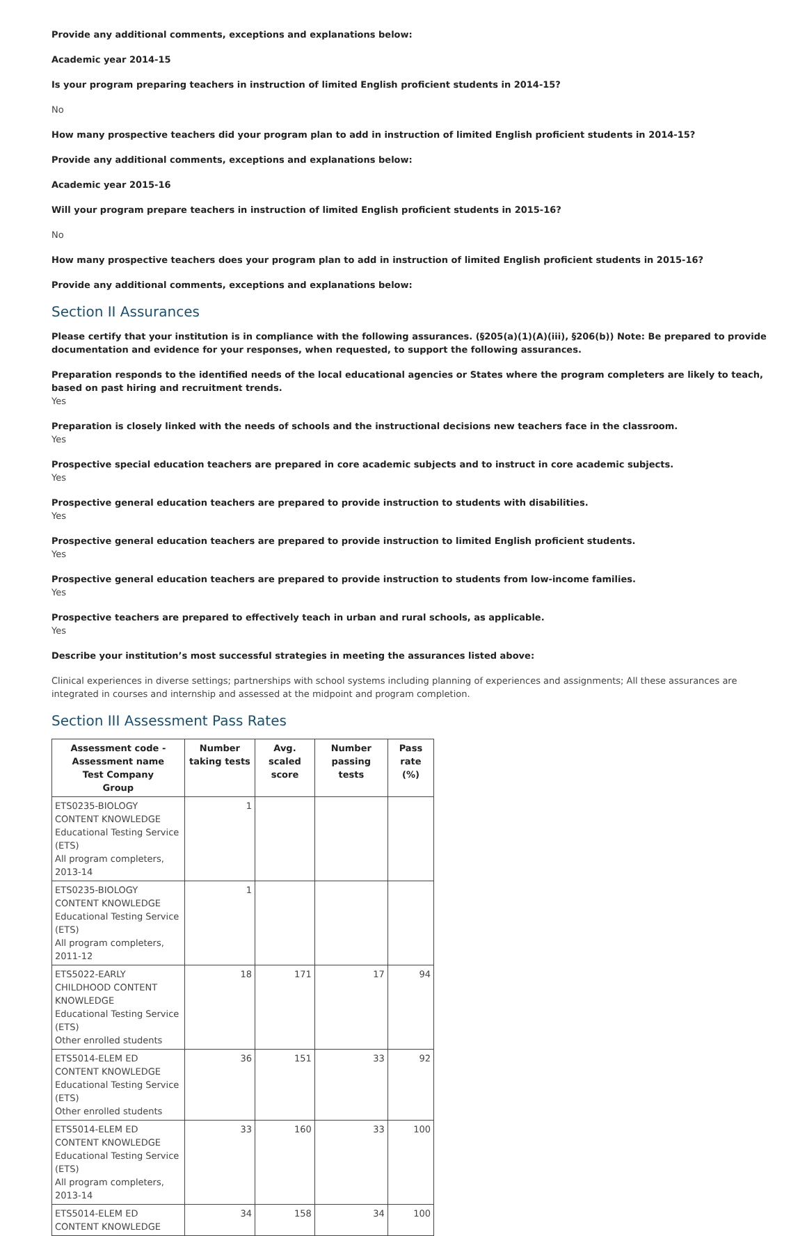Provide any additional comments, exceptions and explanations below:
Academic year 2014-15
Is your program preparing teachers in instruction of limited English proficient students in 2014-15?
No
How many prospective teachers did your program plan to add in instruction of limited English proficient students in 2014-15?
Provide any additional comments, exceptions and explanations below:
Academic year 2015-16
Will your program prepare teachers in instruction of limited English proficient students in 2015-16?
No
How many prospective teachers does your program plan to add in instruction of limited English proficient students in 2015-16?
Provide any additional comments, exceptions and explanations below:
Section II Assurances
Please certify that your institution is in compliance with the following assurances. (§205(a)(1)(A)(iii), §206(b)) Note: Be prepared to provide documentation and evidence for your responses, when requested, to support the following assurances.
Preparation responds to the identified needs of the local educational agencies or States where the program completers are likely to teach, based on past hiring and recruitment trends.
Yes
Preparation is closely linked with the needs of schools and the instructional decisions new teachers face in the classroom.
Yes
Prospective special education teachers are prepared in core academic subjects and to instruct in core academic subjects.
Yes
Prospective general education teachers are prepared to provide instruction to students with disabilities.
Yes
Prospective general education teachers are prepared to provide instruction to limited English proficient students.
Yes
Prospective general education teachers are prepared to provide instruction to students from low-income families.
Yes
Prospective teachers are prepared to effectively teach in urban and rural schools, as applicable.
Yes
Describe your institution’s most successful strategies in meeting the assurances listed above:
Clinical experiences in diverse settings; partnerships with school systems including planning of experiences and assignments; All these assurances are integrated in courses and internship and assessed at the midpoint and program completion.
Section III Assessment Pass Rates
| Assessment code - Assessment name Test Company Group | Number taking tests | Avg. scaled score | Number passing tests | Pass rate (%) |
| --- | --- | --- | --- | --- |
| ETS0235-BIOLOGY CONTENT KNOWLEDGE Educational Testing Service (ETS) All program completers, 2013-14 | 1 | | | |
| ETS0235-BIOLOGY CONTENT KNOWLEDGE Educational Testing Service (ETS) All program completers, 2011-12 | 1 | | | |
| ETS5022-EARLY CHILDHOOD CONTENT KNOWLEDGE Educational Testing Service (ETS) Other enrolled students | 18 | 171 | 17 | 94 |
| ETS5014-ELEM ED CONTENT KNOWLEDGE Educational Testing Service (ETS) Other enrolled students | 36 | 151 | 33 | 92 |
| ETS5014-ELEM ED CONTENT KNOWLEDGE Educational Testing Service (ETS) All program completers, 2013-14 | 33 | 160 | 33 | 100 |
| ETS5014-ELEM ED CONTENT KNOWLEDGE | 34 | 158 | 34 | 100 |